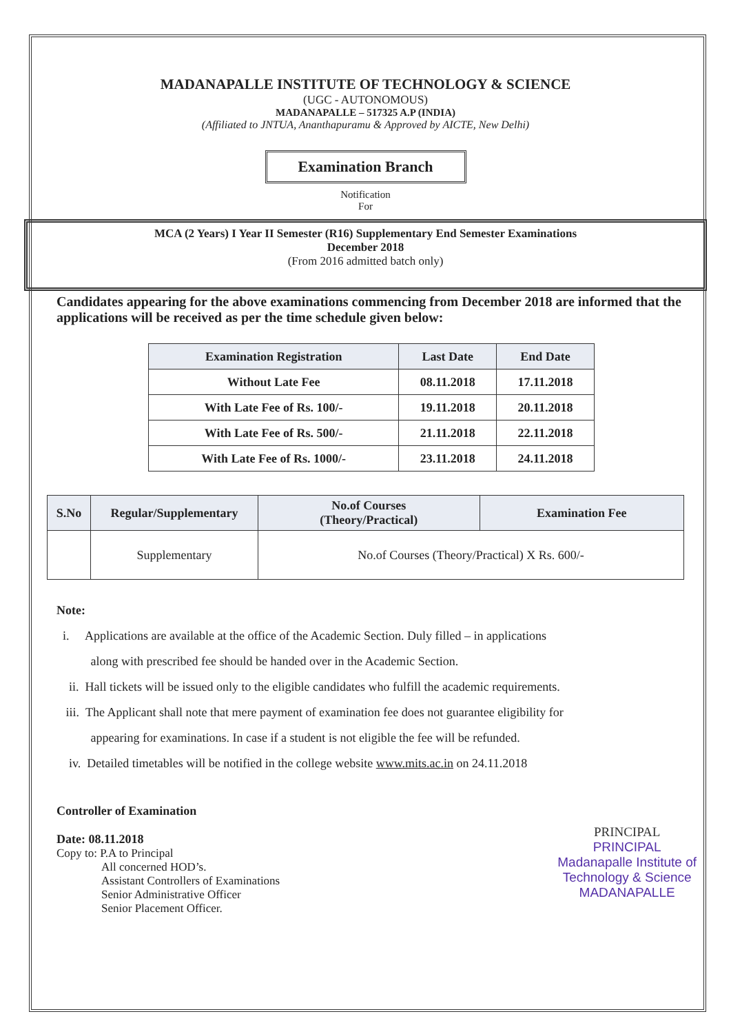MADANAPALLE INSTITUTE OF TECHNOLOGY & SCIENCE
(UGC - AUTONOMOUS)
MADANAPALLE – 517325 A.P (INDIA)
(Affiliated to JNTUA, Ananthapuramu & Approved by AICTE, New Delhi)
Examination Branch
Notification
For
MCA (2 Years) I Year II Semester (R16) Supplementary End Semester Examinations
December 2018
(From 2016 admitted batch only)
Candidates appearing for the above examinations commencing from December 2018 are informed that the applications will be received as per the time schedule given below:
| Examination Registration | Last Date | End Date |
| --- | --- | --- |
| Without Late Fee | 08.11.2018 | 17.11.2018 |
| With Late Fee of Rs. 100/- | 19.11.2018 | 20.11.2018 |
| With Late Fee of Rs. 500/- | 21.11.2018 | 22.11.2018 |
| With Late Fee of Rs. 1000/- | 23.11.2018 | 24.11.2018 |
| S.No | Regular/Supplementary | No.of Courses (Theory/Practical) | Examination Fee |
| --- | --- | --- | --- |
| | Supplementary | No.of Courses (Theory/Practical) X Rs. 600/- | |
Note:
i. Applications are available at the office of the Academic Section. Duly filled – in applications
along with prescribed fee should be handed over in the Academic Section.
ii. Hall tickets will be issued only to the eligible candidates who fulfill the academic requirements.
iii. The Applicant shall note that mere payment of examination fee does not guarantee eligibility for
appearing for examinations. In case if a student is not eligible the fee will be refunded.
iv. Detailed timetables will be notified in the college website www.mits.ac.in on 24.11.2018
Controller of Examination
Date: 08.11.2018
Copy to: P.A to Principal
All concerned HOD’s.
Assistant Controllers of Examinations
Senior Administrative Officer
Senior Placement Officer.
PRINCIPAL
PRINCIPAL
Madanapalle Institute of
Technology & Science
MADANAPALLE